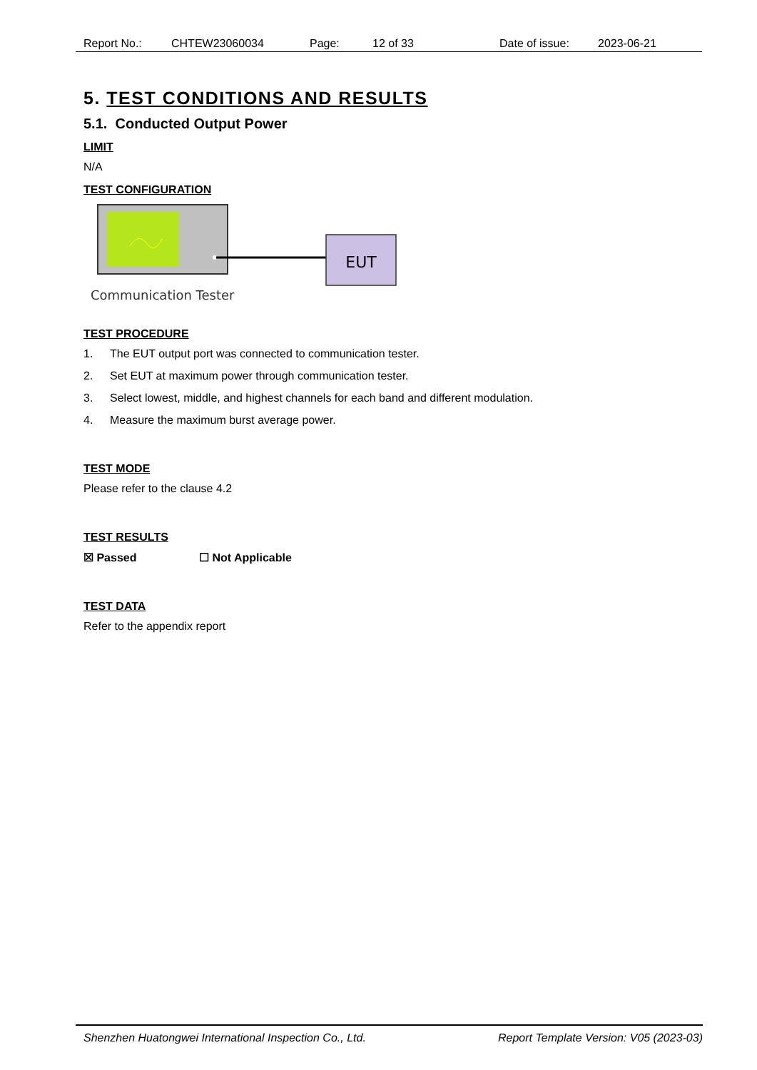Report No.: CHTEW23060034 Page: 12 of 33 Date of issue: 2023-06-21
5. TEST CONDITIONS AND RESULTS
5.1. Conducted Output Power
LIMIT
N/A
TEST CONFIGURATION
EUT
Communication Tester
TEST PROCEDURE
1. The EUT output port was connected to communication tester.
2. Set EUT at maximum power through communication tester.
3. Select lowest, middle, and highest channels for each band and different modulation.
4. Measure the maximum burst average power.
TEST MODE
Please refer to the clause 4.2
TEST RESULTS
☒ Passed ☐ Not Applicable
TEST DATA
Refer to the appendix report
Shenzhen Huatongwei International Inspection Co., Ltd. Report Template Version: V05 (2023-03)